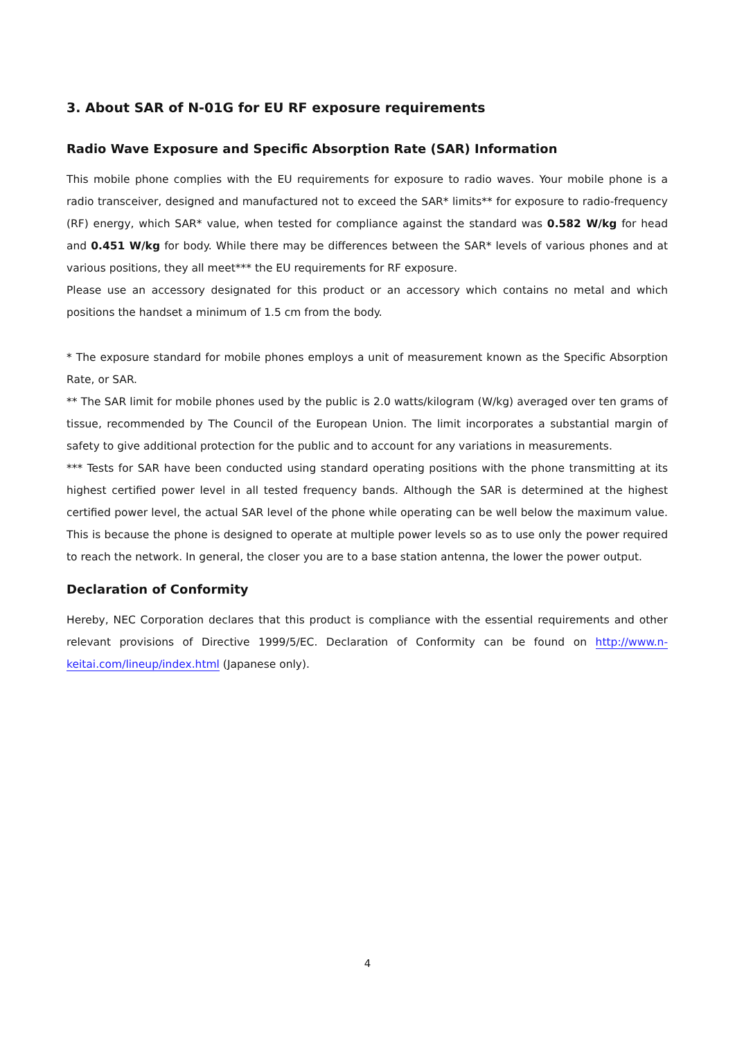3. About SAR of N-01G for EU RF exposure requirements
Radio Wave Exposure and Specific Absorption Rate (SAR) Information
This mobile phone complies with the EU requirements for exposure to radio waves. Your mobile phone is a radio transceiver, designed and manufactured not to exceed the SAR* limits** for exposure to radio-frequency (RF) energy, which SAR* value, when tested for compliance against the standard was 0.582 W/kg for head and 0.451 W/kg for body. While there may be differences between the SAR* levels of various phones and at various positions, they all meet*** the EU requirements for RF exposure.
Please use an accessory designated for this product or an accessory which contains no metal and which positions the handset a minimum of 1.5 cm from the body.
* The exposure standard for mobile phones employs a unit of measurement known as the Specific Absorption Rate, or SAR.
** The SAR limit for mobile phones used by the public is 2.0 watts/kilogram (W/kg) averaged over ten grams of tissue, recommended by The Council of the European Union. The limit incorporates a substantial margin of safety to give additional protection for the public and to account for any variations in measurements.
*** Tests for SAR have been conducted using standard operating positions with the phone transmitting at its highest certified power level in all tested frequency bands. Although the SAR is determined at the highest certified power level, the actual SAR level of the phone while operating can be well below the maximum value. This is because the phone is designed to operate at multiple power levels so as to use only the power required to reach the network. In general, the closer you are to a base station antenna, the lower the power output.
Declaration of Conformity
Hereby, NEC Corporation declares that this product is compliance with the essential requirements and other relevant provisions of Directive 1999/5/EC. Declaration of Conformity can be found on http://www.n-keitai.com/lineup/index.html (Japanese only).
4